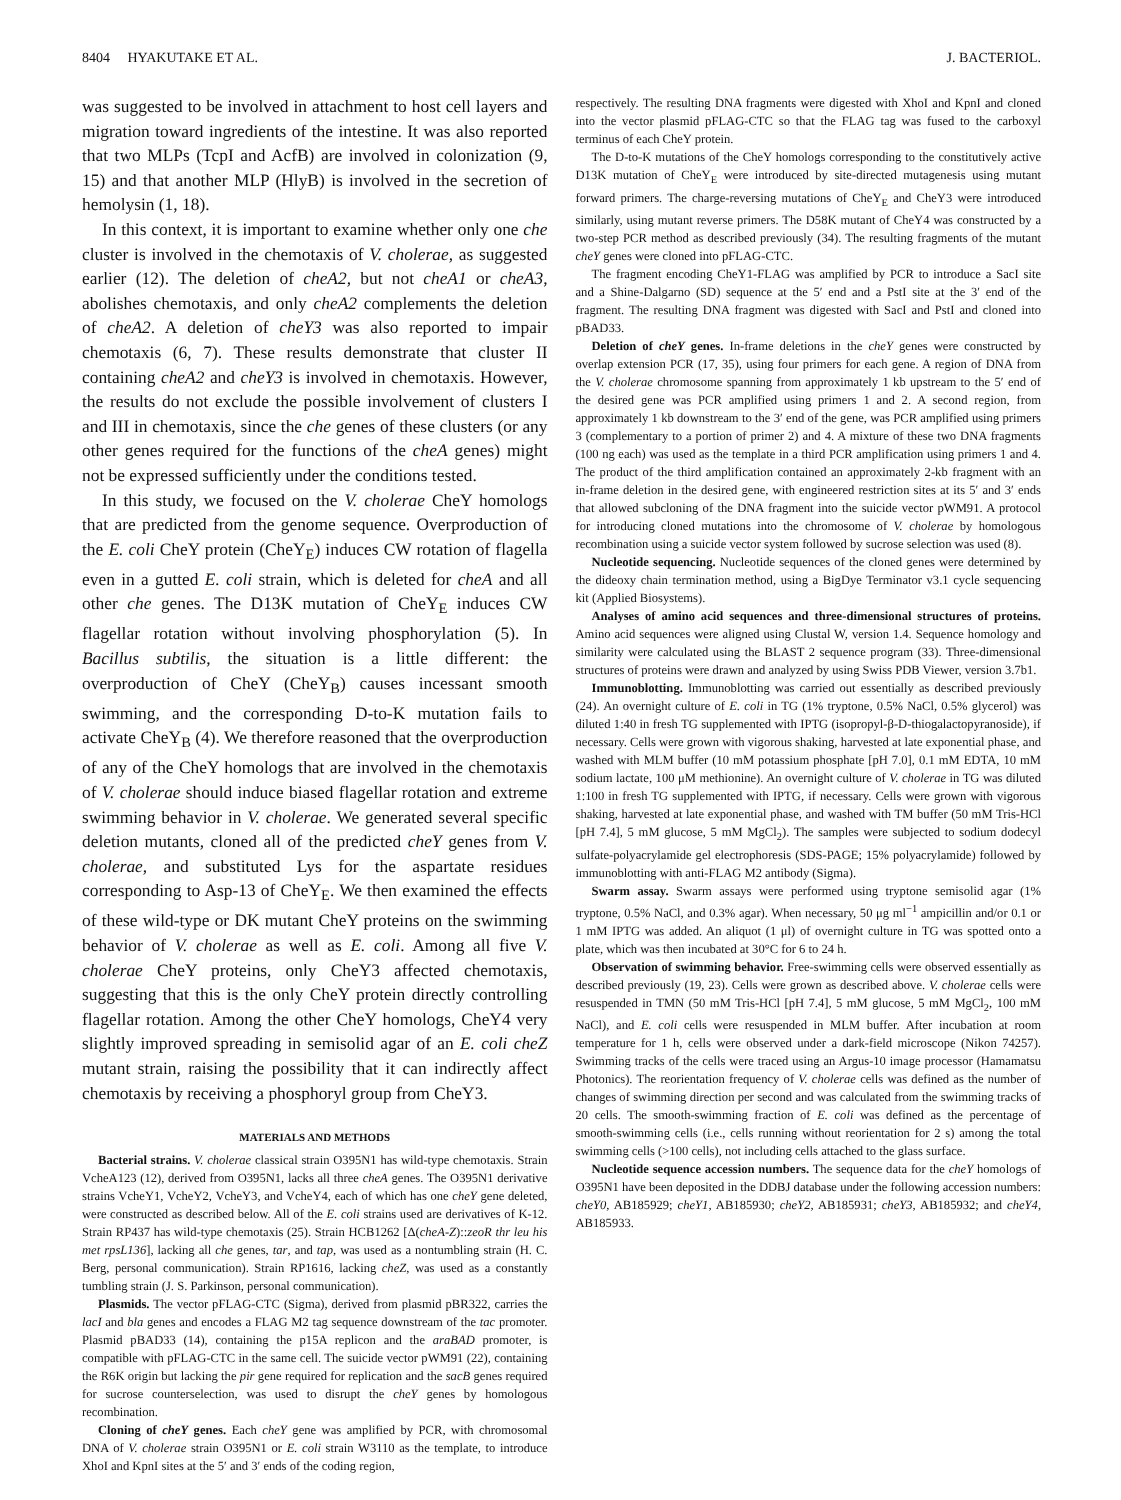8404 HYAKUTAKE ET AL. J. BACTERIOL.
was suggested to be involved in attachment to host cell layers and migration toward ingredients of the intestine. It was also reported that two MLPs (TcpI and AcfB) are involved in colonization (9, 15) and that another MLP (HlyB) is involved in the secretion of hemolysin (1, 18).
In this context, it is important to examine whether only one che cluster is involved in the chemotaxis of V. cholerae, as suggested earlier (12). The deletion of cheA2, but not cheA1 or cheA3, abolishes chemotaxis, and only cheA2 complements the deletion of cheA2. A deletion of cheY3 was also reported to impair chemotaxis (6, 7). These results demonstrate that cluster II containing cheA2 and cheY3 is involved in chemotaxis. However, the results do not exclude the possible involvement of clusters I and III in chemotaxis, since the che genes of these clusters (or any other genes required for the functions of the cheA genes) might not be expressed sufficiently under the conditions tested.
In this study, we focused on the V. cholerae CheY homologs that are predicted from the genome sequence. Overproduction of the E. coli CheY protein (CheY<sub>E</sub>) induces CW rotation of flagella even in a gutted E. coli strain, which is deleted for cheA and all other che genes. The D13K mutation of CheY<sub>E</sub> induces CW flagellar rotation without involving phosphorylation (5). In Bacillus subtilis, the situation is a little different: the overproduction of CheY (CheY<sub>B</sub>) causes incessant smooth swimming, and the corresponding D-to-K mutation fails to activate CheY<sub>B</sub> (4). We therefore reasoned that the overproduction of any of the CheY homologs that are involved in the chemotaxis of V. cholerae should induce biased flagellar rotation and extreme swimming behavior in V. cholerae. We generated several specific deletion mutants, cloned all of the predicted cheY genes from V. cholerae, and substituted Lys for the aspartate residues corresponding to Asp-13 of CheY<sub>E</sub>. We then examined the effects of these wild-type or DK mutant CheY proteins on the swimming behavior of V. cholerae as well as E. coli. Among all five V. cholerae CheY proteins, only CheY3 affected chemotaxis, suggesting that this is the only CheY protein directly controlling flagellar rotation. Among the other CheY homologs, CheY4 very slightly improved spreading in semisolid agar of an E. coli cheZ mutant strain, raising the possibility that it can indirectly affect chemotaxis by receiving a phosphoryl group from CheY3.
MATERIALS AND METHODS
Bacterial strains. V. cholerae classical strain O395N1 has wild-type chemotaxis. Strain VcheA123 (12), derived from O395N1, lacks all three cheA genes. The O395N1 derivative strains VcheY1, VcheY2, VcheY3, and VcheY4, each of which has one cheY gene deleted, were constructed as described below. All of the E. coli strains used are derivatives of K-12. Strain RP437 has wild-type chemotaxis (25). Strain HCB1262 [Δ(cheA-Z)::zeoR thr leu his met rpsL136], lacking all che genes, tar, and tap, was used as a nontumbling strain (H. C. Berg, personal communication). Strain RP1616, lacking cheZ, was used as a constantly tumbling strain (J. S. Parkinson, personal communication).
Plasmids. The vector pFLAG-CTC (Sigma), derived from plasmid pBR322, carries the lacI and bla genes and encodes a FLAG M2 tag sequence downstream of the tac promoter. Plasmid pBAD33 (14), containing the p15A replicon and the araBAD promoter, is compatible with pFLAG-CTC in the same cell. The suicide vector pWM91 (22), containing the R6K origin but lacking the pir gene required for replication and the sacB genes required for sucrose counterselection, was used to disrupt the cheY genes by homologous recombination.
Cloning of cheY genes. Each cheY gene was amplified by PCR, with chromosomal DNA of V. cholerae strain O395N1 or E. coli strain W3110 as the template, to introduce XhoI and KpnI sites at the 5′ and 3′ ends of the coding region,
respectively. The resulting DNA fragments were digested with XhoI and KpnI and cloned into the vector plasmid pFLAG-CTC so that the FLAG tag was fused to the carboxyl terminus of each CheY protein.
The D-to-K mutations of the CheY homologs corresponding to the constitutively active D13K mutation of CheY<sub>E</sub> were introduced by site-directed mutagenesis using mutant forward primers. The charge-reversing mutations of CheY<sub>E</sub> and CheY3 were introduced similarly, using mutant reverse primers. The D58K mutant of CheY4 was constructed by a two-step PCR method as described previously (34). The resulting fragments of the mutant cheY genes were cloned into pFLAG-CTC.
The fragment encoding CheY1-FLAG was amplified by PCR to introduce a SacI site and a Shine-Dalgarno (SD) sequence at the 5′ end and a PstI site at the 3′ end of the fragment. The resulting DNA fragment was digested with SacI and PstI and cloned into pBAD33.
Deletion of cheY genes. In-frame deletions in the cheY genes were constructed by overlap extension PCR (17, 35), using four primers for each gene. A region of DNA from the V. cholerae chromosome spanning from approximately 1 kb upstream to the 5′ end of the desired gene was PCR amplified using primers 1 and 2. A second region, from approximately 1 kb downstream to the 3′ end of the gene, was PCR amplified using primers 3 (complementary to a portion of primer 2) and 4. A mixture of these two DNA fragments (100 ng each) was used as the template in a third PCR amplification using primers 1 and 4. The product of the third amplification contained an approximately 2-kb fragment with an in-frame deletion in the desired gene, with engineered restriction sites at its 5′ and 3′ ends that allowed subcloning of the DNA fragment into the suicide vector pWM91. A protocol for introducing cloned mutations into the chromosome of V. cholerae by homologous recombination using a suicide vector system followed by sucrose selection was used (8).
Nucleotide sequencing. Nucleotide sequences of the cloned genes were determined by the dideoxy chain termination method, using a BigDye Terminator v3.1 cycle sequencing kit (Applied Biosystems).
Analyses of amino acid sequences and three-dimensional structures of proteins. Amino acid sequences were aligned using Clustal W, version 1.4. Sequence homology and similarity were calculated using the BLAST 2 sequence program (33). Three-dimensional structures of proteins were drawn and analyzed by using Swiss PDB Viewer, version 3.7b1.
Immunoblotting. Immunoblotting was carried out essentially as described previously (24). An overnight culture of E. coli in TG (1% tryptone, 0.5% NaCl, 0.5% glycerol) was diluted 1:40 in fresh TG supplemented with IPTG (isopropyl-β-D-thiogalactopyranoside), if necessary. Cells were grown with vigorous shaking, harvested at late exponential phase, and washed with MLM buffer (10 mM potassium phosphate [pH 7.0], 0.1 mM EDTA, 10 mM sodium lactate, 100 μM methionine). An overnight culture of V. cholerae in TG was diluted 1:100 in fresh TG supplemented with IPTG, if necessary. Cells were grown with vigorous shaking, harvested at late exponential phase, and washed with TM buffer (50 mM Tris-HCl [pH 7.4], 5 mM glucose, 5 mM MgCl<sub>2</sub>). The samples were subjected to sodium dodecyl sulfate-polyacrylamide gel electrophoresis (SDS-PAGE; 15% polyacrylamide) followed by immunoblotting with anti-FLAG M2 antibody (Sigma).
Swarm assay. Swarm assays were performed using tryptone semisolid agar (1% tryptone, 0.5% NaCl, and 0.3% agar). When necessary, 50 μg ml<sup>−1</sup> ampicillin and/or 0.1 or 1 mM IPTG was added. An aliquot (1 μl) of overnight culture in TG was spotted onto a plate, which was then incubated at 30°C for 6 to 24 h.
Observation of swimming behavior. Free-swimming cells were observed essentially as described previously (19, 23). Cells were grown as described above. V. cholerae cells were resuspended in TMN (50 mM Tris-HCl [pH 7.4], 5 mM glucose, 5 mM MgCl<sub>2</sub>, 100 mM NaCl), and E. coli cells were resuspended in MLM buffer. After incubation at room temperature for 1 h, cells were observed under a dark-field microscope (Nikon 74257). Swimming tracks of the cells were traced using an Argus-10 image processor (Hamamatsu Photonics). The reorientation frequency of V. cholerae cells was defined as the number of changes of swimming direction per second and was calculated from the swimming tracks of 20 cells. The smooth-swimming fraction of E. coli was defined as the percentage of smooth-swimming cells (i.e., cells running without reorientation for 2 s) among the total swimming cells (>100 cells), not including cells attached to the glass surface.
Nucleotide sequence accession numbers. The sequence data for the cheY homologs of O395N1 have been deposited in the DDBJ database under the following accession numbers: cheY0, AB185929; cheY1, AB185930; cheY2, AB185931; cheY3, AB185932; and cheY4, AB185933.